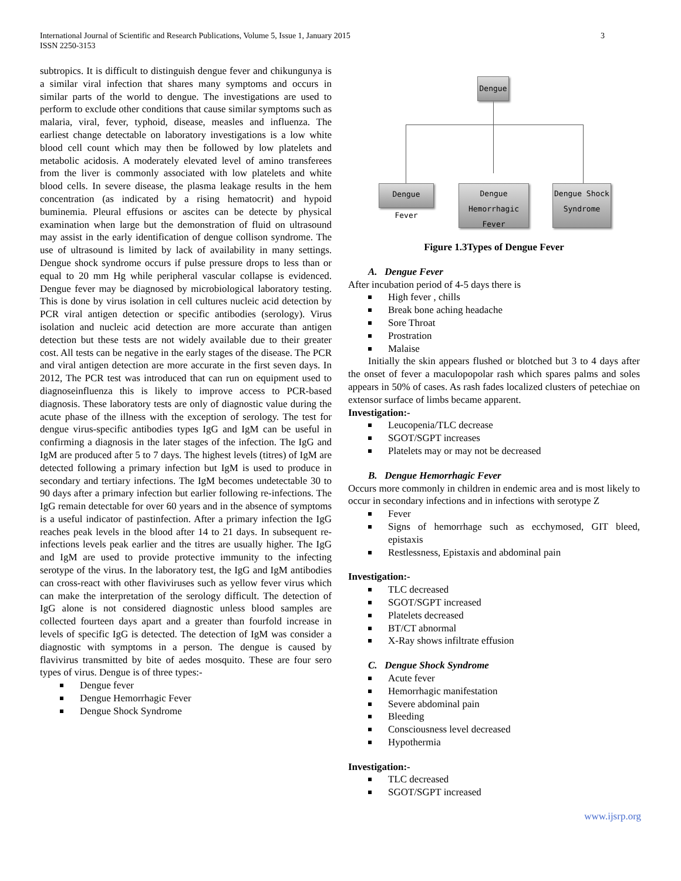International Journal of Scientific and Research Publications, Volume 5, Issue 1, January 2015
ISSN 2250-3153
3
subtropics. It is difficult to distinguish dengue fever and chikungunya is a similar viral infection that shares many symptoms and occurs in similar parts of the world to dengue. The investigations are used to perform to exclude other conditions that cause similar symptoms such as malaria, viral, fever, typhoid, disease, measles and influenza. The earliest change detectable on laboratory investigations is a low white blood cell count which may then be followed by low platelets and metabolic acidosis. A moderately elevated level of amino transferees from the liver is commonly associated with low platelets and white blood cells. In severe disease, the plasma leakage results in the hem concentration (as indicated by a rising hematocrit) and hypoid buminemia. Pleural effusions or ascites can be detecte by physical examination when large but the demonstration of fluid on ultrasound may assist in the early identification of dengue collison syndrome. The use of ultrasound is limited by lack of availability in many settings. Dengue shock syndrome occurs if pulse pressure drops to less than or equal to 20 mm Hg while peripheral vascular collapse is evidenced. Dengue fever may be diagnosed by microbiological laboratory testing. This is done by virus isolation in cell cultures nucleic acid detection by PCR viral antigen detection or specific antibodies (serology). Virus isolation and nucleic acid detection are more accurate than antigen detection but these tests are not widely available due to their greater cost. All tests can be negative in the early stages of the disease. The PCR and viral antigen detection are more accurate in the first seven days. In 2012, The PCR test was introduced that can run on equipment used to diagnoseinfluenza this is likely to improve access to PCR-based diagnosis. These laboratory tests are only of diagnostic value during the acute phase of the illness with the exception of serology. The test for dengue virus-specific antibodies types IgG and IgM can be useful in confirming a diagnosis in the later stages of the infection. The IgG and IgM are produced after 5 to 7 days. The highest levels (titres) of IgM are detected following a primary infection but IgM is used to produce in secondary and tertiary infections. The IgM becomes undetectable 30 to 90 days after a primary infection but earlier following re-infections. The IgG remain detectable for over 60 years and in the absence of symptoms is a useful indicator of pastinfection. After a primary infection the IgG reaches peak levels in the blood after 14 to 21 days. In subsequent re-infections levels peak earlier and the titres are usually higher. The IgG and IgM are used to provide protective immunity to the infecting serotype of the virus. In the laboratory test, the IgG and IgM antibodies can cross-react with other flaviviruses such as yellow fever virus which can make the interpretation of the serology difficult. The detection of IgG alone is not considered diagnostic unless blood samples are collected fourteen days apart and a greater than fourfold increase in levels of specific IgG is detected. The detection of IgM was consider a diagnostic with symptoms in a person. The dengue is caused by flavivirus transmitted by bite of aedes mosquito. These are four sero types of virus. Dengue is of three types:-
Dengue fever
Dengue Hemorrhagic Fever
Dengue Shock Syndrome
Dengue
Dengue Fever
Dengue
Hemorrhagic Fever
Dengue Shock
Syndrome
Figure 1.3Types of Dengue Fever
A. Dengue Fever
After incubation period of 4-5 days there is
High fever , chills
Break bone aching headache
Sore Throat
Prostration
Malaise
Initially the skin appears flushed or blotched but 3 to 4 days after the onset of fever a maculopopolar rash which spares palms and soles appears in 50% of cases. As rash fades localized clusters of petechiae on extensor surface of limbs became apparent.
Investigation:-
Leucopenia/TLC decrease
SGOT/SGPT increases
Platelets may or may not be decreased
B. Dengue Hemorrhagic Fever
Occurs more commonly in children in endemic area and is most likely to occur in secondary infections and in infections with serotype Z
Fever
Signs of hemorrhage such as ecchymosed, GIT bleed, epistaxis
Restlessness, Epistaxis and abdominal pain
Investigation:-
TLC decreased
SGOT/SGPT increased
Platelets decreased
BT/CT abnormal
X-Ray shows infiltrate effusion
C. Dengue Shock Syndrome
Acute fever
Hemorrhagic manifestation
Severe abdominal pain
Bleeding
Consciousness level decreased
Hypothermia
Investigation:-
TLC decreased
SGOT/SGPT increased
www.ijsrp.org